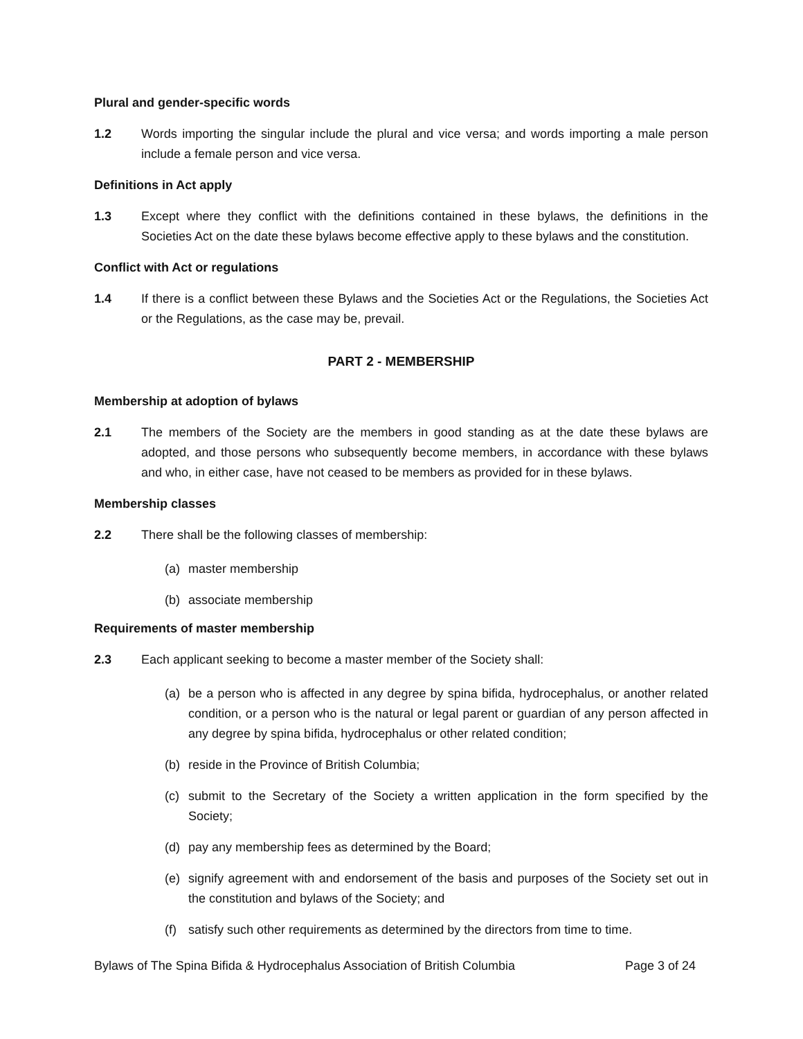Plural and gender-specific words
1.2 Words importing the singular include the plural and vice versa; and words importing a male person include a female person and vice versa.
Definitions in Act apply
1.3 Except where they conflict with the definitions contained in these bylaws, the definitions in the Societies Act on the date these bylaws become effective apply to these bylaws and the constitution.
Conflict with Act or regulations
1.4 If there is a conflict between these Bylaws and the Societies Act or the Regulations, the Societies Act or the Regulations, as the case may be, prevail.
PART 2 - MEMBERSHIP
Membership at adoption of bylaws
2.1 The members of the Society are the members in good standing as at the date these bylaws are adopted, and those persons who subsequently become members, in accordance with these bylaws and who, in either case, have not ceased to be members as provided for in these bylaws.
Membership classes
2.2 There shall be the following classes of membership:
(a) master membership
(b) associate membership
Requirements of master membership
2.3 Each applicant seeking to become a master member of the Society shall:
(a) be a person who is affected in any degree by spina bifida, hydrocephalus, or another related condition, or a person who is the natural or legal parent or guardian of any person affected in any degree by spina bifida, hydrocephalus or other related condition;
(b) reside in the Province of British Columbia;
(c) submit to the Secretary of the Society a written application in the form specified by the Society;
(d) pay any membership fees as determined by the Board;
(e) signify agreement with and endorsement of the basis and purposes of the Society set out in the constitution and bylaws of the Society; and
(f) satisfy such other requirements as determined by the directors from time to time.
Bylaws of The Spina Bifida & Hydrocephalus Association of British Columbia Page 3 of 24